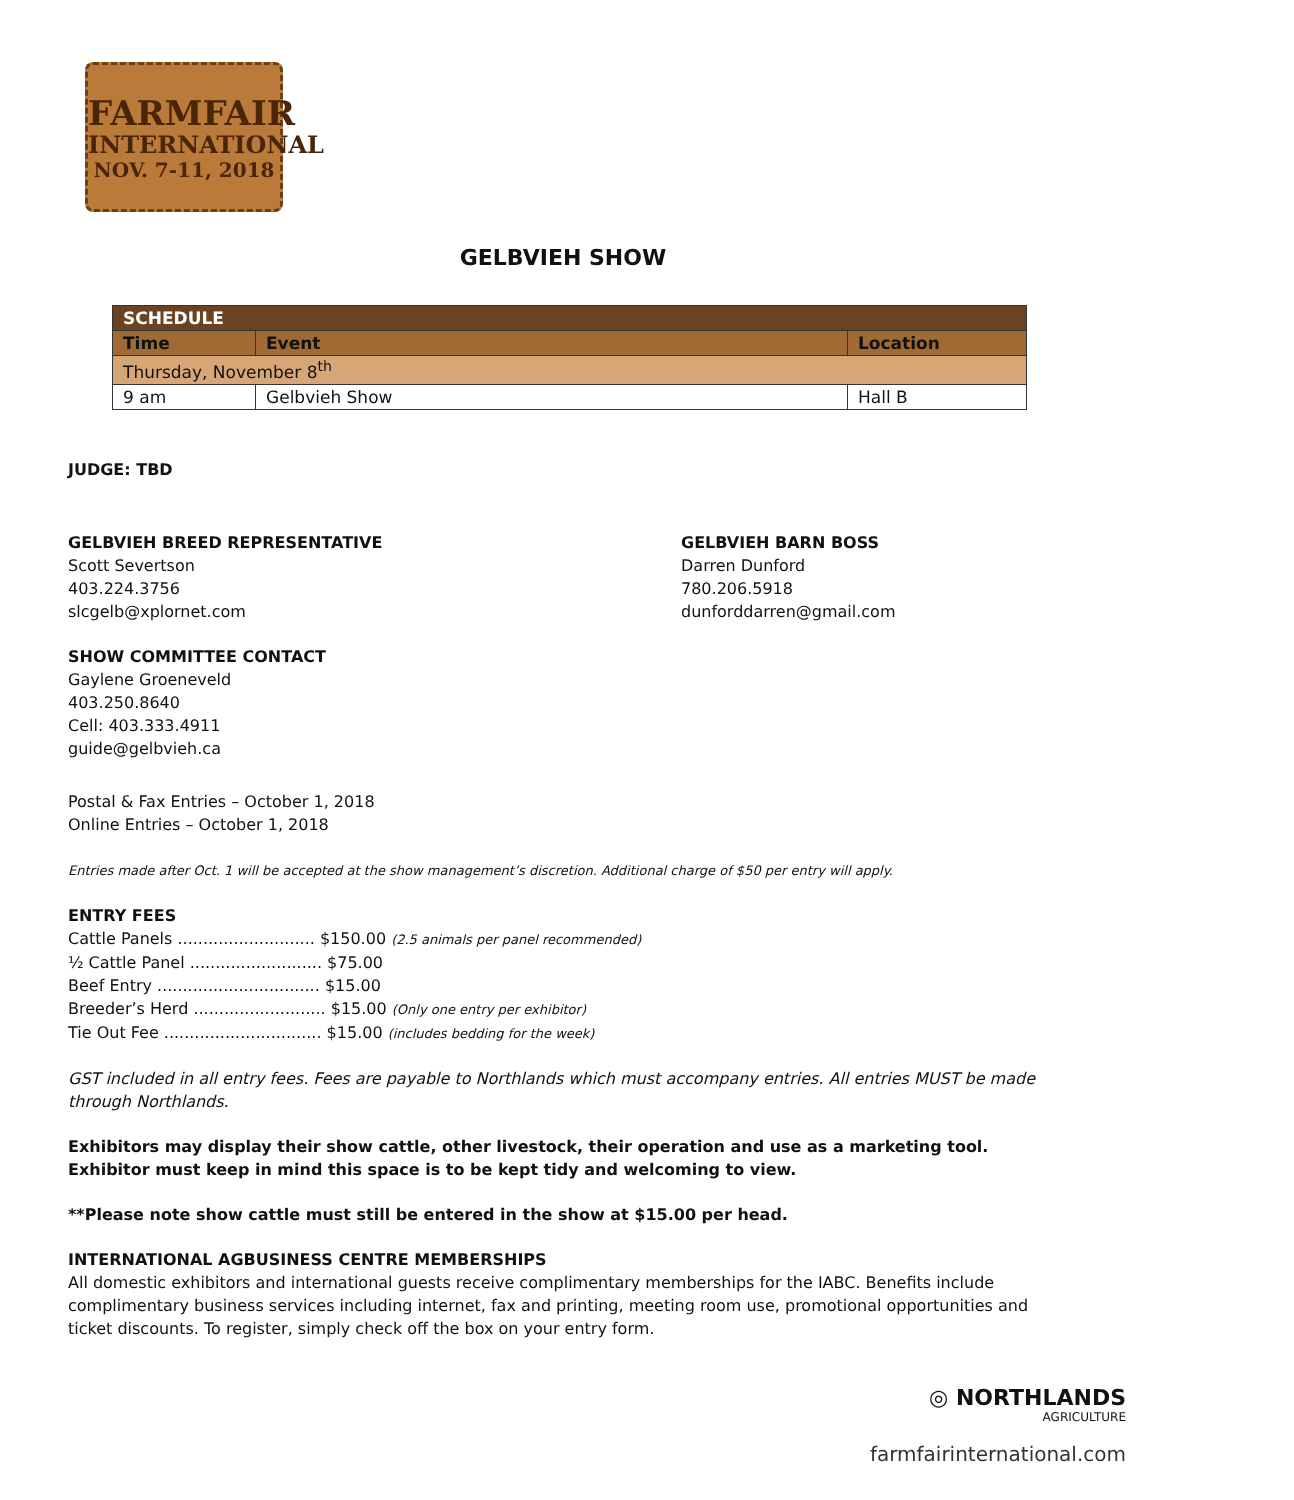FARMFAIR
INTERNATIONAL
NOV. 7-11, 2018
GELBVIEH SHOW
| SCHEDULE | | |
| Time | Event | Location |
| Thursday, November 8<sup>th</sup> | | |
| 9 am | Gelbvieh Show | Hall B |
JUDGE: TBD
GELBVIEH BREED REPRESENTATIVE
Scott Severtson
403.224.3756
slcgelb@xplornet.com
GELBVIEH BARN BOSS
Darren Dunford
780.206.5918
dunforddarren@gmail.com
SHOW COMMITTEE CONTACT
Gaylene Groeneveld
403.250.8640
Cell: 403.333.4911
guide@gelbvieh.ca
Postal & Fax Entries – October 1, 2018
Online Entries – October 1, 2018
Entries made after Oct. 1 will be accepted at the show management’s discretion. Additional charge of $50 per entry will apply.
ENTRY FEES
Cattle Panels ........................... $150.00 (2.5 animals per panel recommended)
½ Cattle Panel .......................... $75.00
Beef Entry ................................ $15.00
Breeder’s Herd .......................... $15.00 (Only one entry per exhibitor)
Tie Out Fee ............................... $15.00 (includes bedding for the week)
GST included in all entry fees. Fees are payable to Northlands which must accompany entries. All entries MUST be made through Northlands.
Exhibitors may display their show cattle, other livestock, their operation and use as a marketing tool. Exhibitor must keep in mind this space is to be kept tidy and welcoming to view.
**Please note show cattle must still be entered in the show at $15.00 per head.
INTERNATIONAL AGBUSINESS CENTRE MEMBERSHIPS
All domestic exhibitors and international guests receive complimentary memberships for the IABC. Benefits include complimentary business services including internet, fax and printing, meeting room use, promotional opportunities and ticket discounts. To register, simply check off the box on your entry form.
◎ NORTHLANDS
AGRICULTURE
farmfairinternational.com